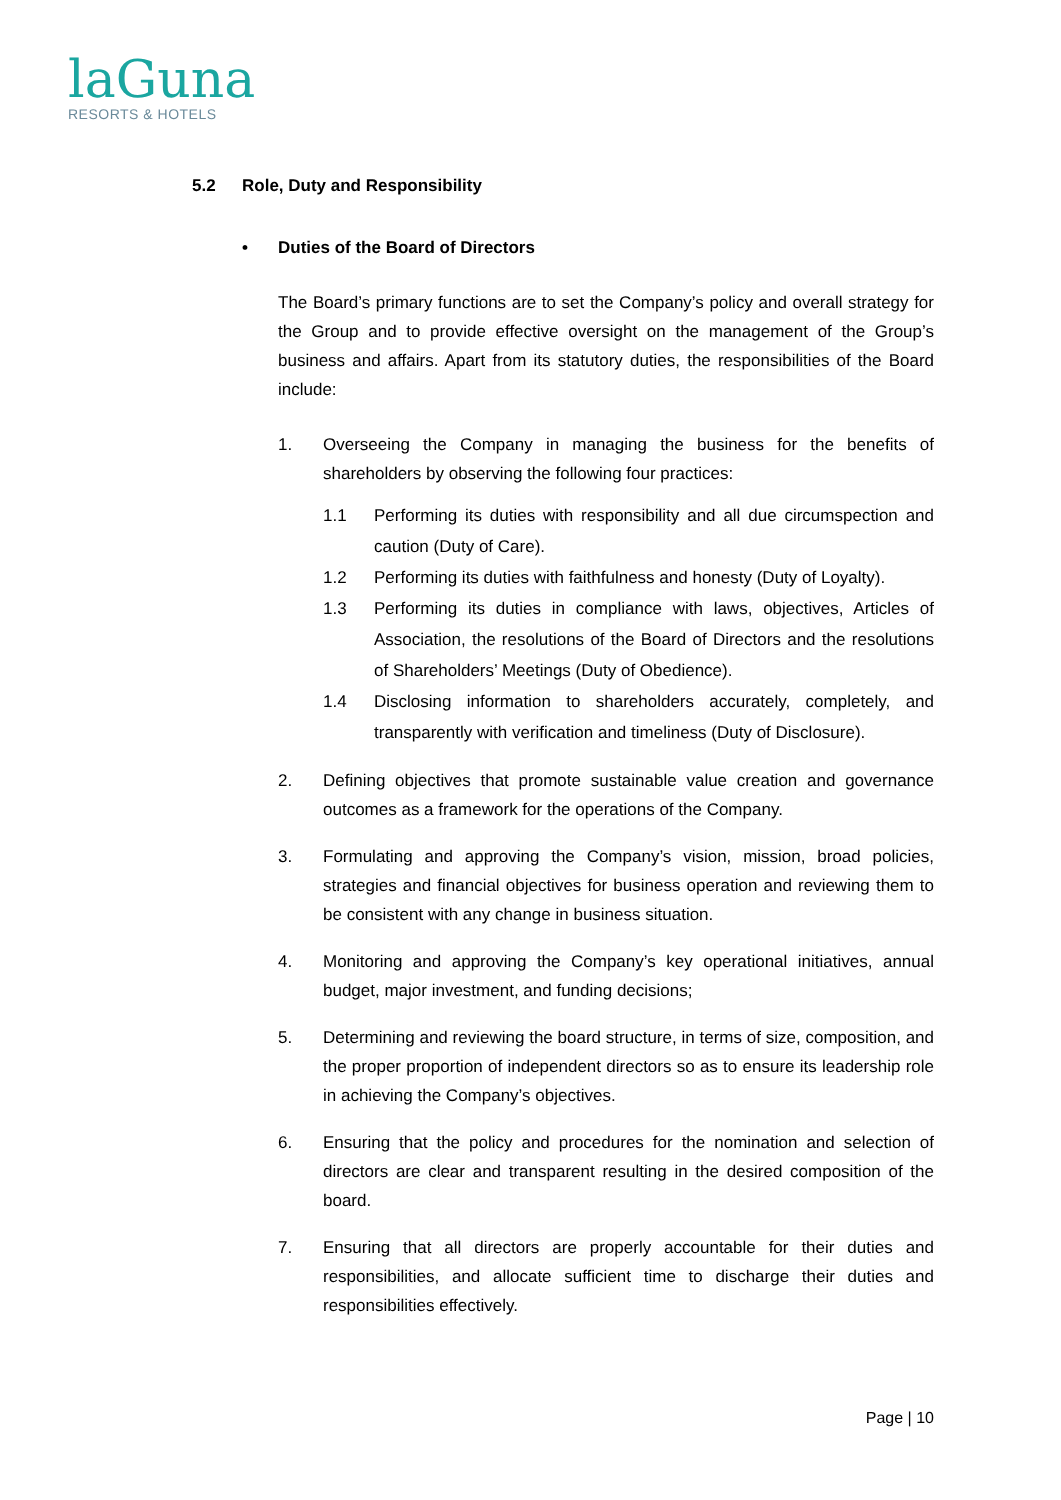laGuna
RESORTS & HOTELS
5.2 Role, Duty and Responsibility
• Duties of the Board of Directors
The Board’s primary functions are to set the Company’s policy and overall strategy for the Group and to provide effective oversight on the management of the Group’s business and affairs. Apart from its statutory duties, the responsibilities of the Board include:
1. Overseeing the Company in managing the business for the benefits of shareholders by observing the following four practices:
1.1 Performing its duties with responsibility and all due circumspection and caution (Duty of Care).
1.2 Performing its duties with faithfulness and honesty (Duty of Loyalty).
1.3 Performing its duties in compliance with laws, objectives, Articles of Association, the resolutions of the Board of Directors and the resolutions of Shareholders’ Meetings (Duty of Obedience).
1.4 Disclosing information to shareholders accurately, completely, and transparently with verification and timeliness (Duty of Disclosure).
2. Defining objectives that promote sustainable value creation and governance outcomes as a framework for the operations of the Company.
3. Formulating and approving the Company’s vision, mission, broad policies, strategies and financial objectives for business operation and reviewing them to be consistent with any change in business situation.
4. Monitoring and approving the Company’s key operational initiatives, annual budget, major investment, and funding decisions;
5. Determining and reviewing the board structure, in terms of size, composition, and the proper proportion of independent directors so as to ensure its leadership role in achieving the Company’s objectives.
6. Ensuring that the policy and procedures for the nomination and selection of directors are clear and transparent resulting in the desired composition of the board.
7. Ensuring that all directors are properly accountable for their duties and responsibilities, and allocate sufficient time to discharge their duties and responsibilities effectively.
Page | 10